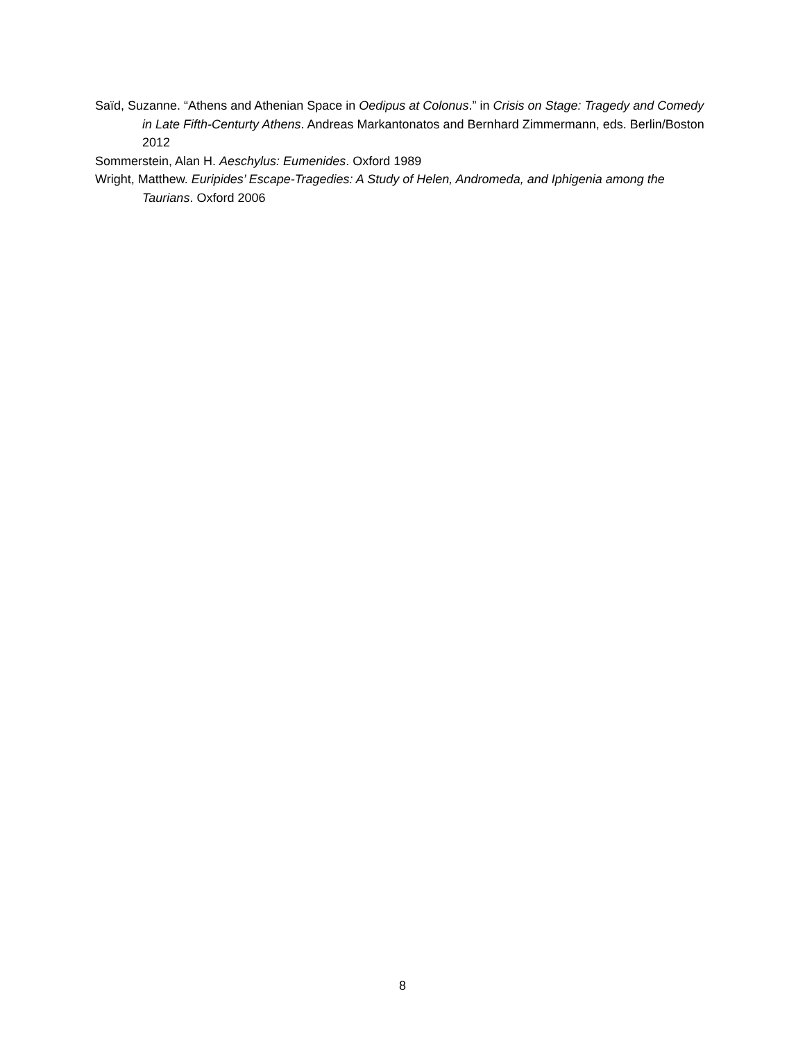Saïd, Suzanne. “Athens and Athenian Space in Oedipus at Colonus.” in Crisis on Stage: Tragedy and Comedy in Late Fifth-Centurty Athens. Andreas Markantonatos and Bernhard Zimmermann, eds. Berlin/Boston 2012
Sommerstein, Alan H. Aeschylus: Eumenides. Oxford 1989
Wright, Matthew. Euripides’ Escape-Tragedies: A Study of Helen, Andromeda, and Iphigenia among the Taurians. Oxford 2006
8